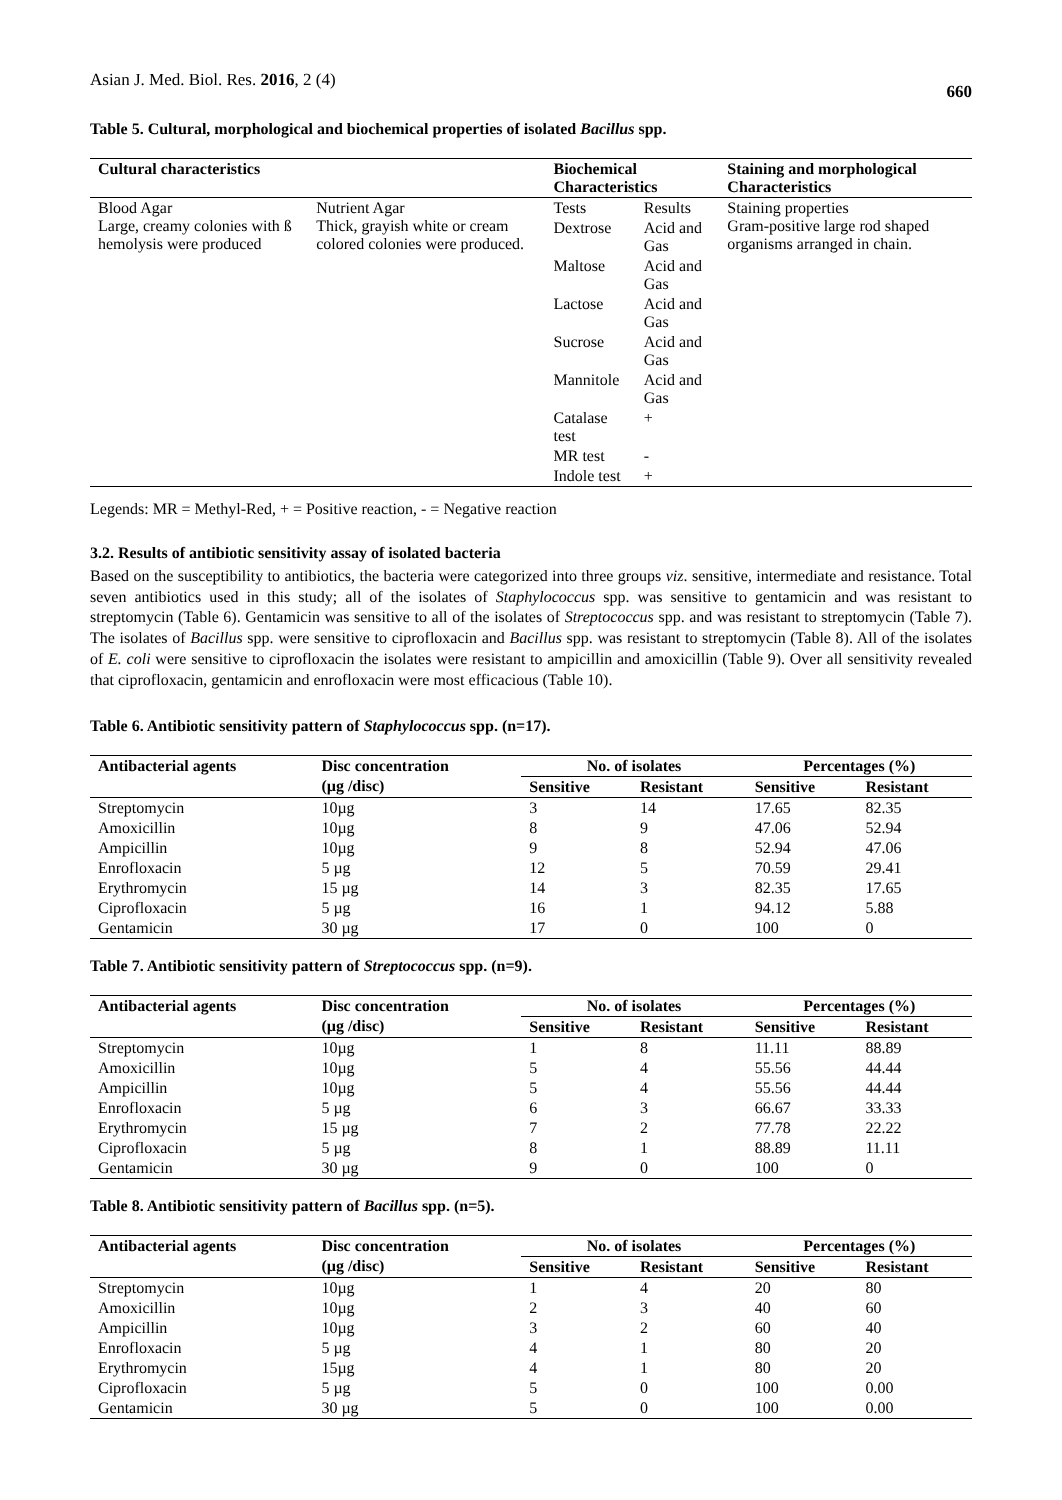Asian J. Med. Biol. Res. 2016, 2 (4) 660
Table 5. Cultural, morphological and biochemical properties of isolated Bacillus spp.
| Cultural characteristics | | Biochemical Characteristics | | Staining and morphological Characteristics |
| --- | --- | --- | --- | --- |
| Blood Agar Large, creamy colonies with ß hemolysis were produced | Nutrient Agar Thick, grayish white or cream colored colonies were produced. | Tests | Results | Staining properties Gram-positive large rod shaped organisms arranged in chain. |
| | | Dextrose | Acid and Gas | |
| | | Maltose | Acid and Gas | |
| | | Lactose | Acid and Gas | |
| | | Sucrose | Acid and Gas | |
| | | Mannitole | Acid and Gas | |
| | | Catalase test | + | |
| | | MR test | - | |
| | | Indole test | + | |
Legends: MR = Methyl-Red, + = Positive reaction, - = Negative reaction
3.2. Results of antibiotic sensitivity assay of isolated bacteria
Based on the susceptibility to antibiotics, the bacteria were categorized into three groups viz. sensitive, intermediate and resistance. Total seven antibiotics used in this study; all of the isolates of Staphylococcus spp. was sensitive to gentamicin and was resistant to streptomycin (Table 6). Gentamicin was sensitive to all of the isolates of Streptococcus spp. and was resistant to streptomycin (Table 7). The isolates of Bacillus spp. were sensitive to ciprofloxacin and Bacillus spp. was resistant to streptomycin (Table 8). All of the isolates of E. coli were sensitive to ciprofloxacin the isolates were resistant to ampicillin and amoxicillin (Table 9). Over all sensitivity revealed that ciprofloxacin, gentamicin and enrofloxacin were most efficacious (Table 10).
Table 6. Antibiotic sensitivity pattern of Staphylococcus spp. (n=17).
| Antibacterial agents | Disc concentration | No. of isolates | | Percentages (%) | |
| --- | --- | --- | --- | --- | --- |
| | (µg /disc) | Sensitive | Resistant | Sensitive | Resistant |
| Streptomycin | 10µg | 3 | 14 | 17.65 | 82.35 |
| Amoxicillin | 10µg | 8 | 9 | 47.06 | 52.94 |
| Ampicillin | 10µg | 9 | 8 | 52.94 | 47.06 |
| Enrofloxacin | 5 µg | 12 | 5 | 70.59 | 29.41 |
| Erythromycin | 15 µg | 14 | 3 | 82.35 | 17.65 |
| Ciprofloxacin | 5 µg | 16 | 1 | 94.12 | 5.88 |
| Gentamicin | 30 µg | 17 | 0 | 100 | 0 |
Table 7. Antibiotic sensitivity pattern of Streptococcus spp. (n=9).
| Antibacterial agents | Disc concentration | No. of isolates | | Percentages (%) | |
| --- | --- | --- | --- | --- | --- |
| | (µg /disc) | Sensitive | Resistant | Sensitive | Resistant |
| Streptomycin | 10µg | 1 | 8 | 11.11 | 88.89 |
| Amoxicillin | 10µg | 5 | 4 | 55.56 | 44.44 |
| Ampicillin | 10µg | 5 | 4 | 55.56 | 44.44 |
| Enrofloxacin | 5 µg | 6 | 3 | 66.67 | 33.33 |
| Erythromycin | 15 µg | 7 | 2 | 77.78 | 22.22 |
| Ciprofloxacin | 5 µg | 8 | 1 | 88.89 | 11.11 |
| Gentamicin | 30 µg | 9 | 0 | 100 | 0 |
Table 8. Antibiotic sensitivity pattern of Bacillus spp. (n=5).
| Antibacterial agents | Disc concentration | No. of isolates | | Percentages (%) | |
| --- | --- | --- | --- | --- | --- |
| | (µg /disc) | Sensitive | Resistant | Sensitive | Resistant |
| Streptomycin | 10µg | 1 | 4 | 20 | 80 |
| Amoxicillin | 10µg | 2 | 3 | 40 | 60 |
| Ampicillin | 10µg | 3 | 2 | 60 | 40 |
| Enrofloxacin | 5 µg | 4 | 1 | 80 | 20 |
| Erythromycin | 15µg | 4 | 1 | 80 | 20 |
| Ciprofloxacin | 5 µg | 5 | 0 | 100 | 0.00 |
| Gentamicin | 30 µg | 5 | 0 | 100 | 0.00 |